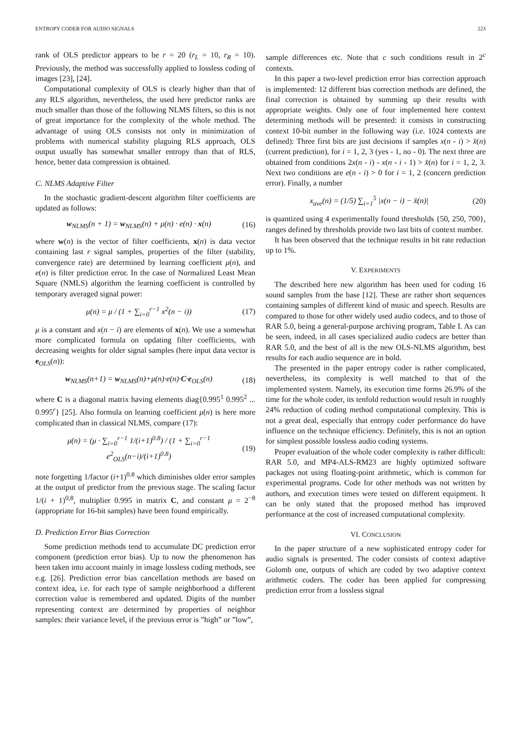ENTROPY CODER FOR AUDIO SIGNALS 223
rank of OLS predictor appears to be r = 20 (r<sub>L</sub> = 10, r<sub>R</sub> = 10). Previously, the method was successfully applied to lossless coding of images [23], [24].
Computational complexity of OLS is clearly higher than that of any RLS algorithm, nevertheless, the used here predictor ranks are much smaller than those of the following NLMS filters, so this is not of great importance for the complexity of the whole method. The advantage of using OLS consists not only in minimization of problems with numerical stability plaguing RLS approach, OLS output usually has somewhat smaller entropy than that of RLS, hence, better data compression is obtained.
C. NLMS Adaptive Filter
In the stochastic gradient-descent algorithm filter coefficients are updated as follows:
w<sub>NLMS</sub>(n + 1) = w<sub>NLMS</sub>(n) + μ(n) · e(n) · x(n) (16)
where w(n) is the vector of filter coefficients, x(n) is data vector containing last r signal samples, properties of the filter (stability, convergence rate) are determined by learning coefficient μ(n), and e(n) is filter prediction error. In the case of Normalized Least Mean Square (NMLS) algorithm the learning coefficient is controlled by temporary averaged signal power:
μ(n) = μ / (1 + ∑<sub>i=0</sub><sup>r−1</sup> x<sup>2</sup>(n − i)) (17)
μ is a constant and x(n − i) are elements of x(n). We use a somewhat more complicated formula on updating filter coefficients, with decreasing weights for older signal samples (here input data vector is e<sub>OLS</sub>(n)):
w<sub>NLMS</sub>(n+1) = w<sub>NLMS</sub>(n)+μ(n)·e(n)·C·e<sub>OLS</sub>(n) (18)
where C is a diagonal matrix having elements diag{0.995<sup>1</sup> 0.995<sup>2</sup> ... 0.995<sup>r</sup>} [25]. Also formula on learning coefficient μ(n) is here more complicated than in classical NLMS, compare (17):
μ(n) = (μ · ∑<sub>i=0</sub><sup>r−1</sup> 1/(i+1)<sup>0.8</sup>) / (1 + ∑<sub>i=0</sub><sup>r−1</sup> e<sup>2</sup><sub>OLS</sub>(n−i)/(i+1)<sup>0.8</sup>) (19)
note forgetting 1/factor (i+1)<sup>0.8</sup> which diminishes older error samples at the output of predictor from the previous stage. The scaling factor 1/(i + 1)<sup>0,8</sup>, multiplier 0.995 in matrix C, and constant μ = 2<sup>−8</sup> (appropriate for 16-bit samples) have been found empirically.
D. Prediction Error Bias Correction
Some prediction methods tend to accumulate DC prediction error component (prediction error bias). Up to now the phenomenon has been taken into account mainly in image lossless coding methods, see e.g. [26]. Prediction error bias cancellation methods are based on context idea, i.e. for each type of sample neighborhood a different correction value is remembered and updated. Digits of the number representing context are determined by properties of neighbor samples: their variance level, if the previous error is ”high” or ”low”,
sample differences etc. Note that c such conditions result in 2<sup>c</sup> contexts.
In this paper a two-level prediction error bias correction approach is implemented: 12 different bias correction methods are defined, the final correction is obtained by summing up their results with appropriate weights. Only one of four implemented here context determining methods will be presented: it consists in constructing context 10-bit number in the following way (i.e. 1024 contexts are defined): Three first bits are just decisions if samples x(n - i) > x̂(n) (current prediction), for i = 1, 2, 3 (yes - 1, no - 0). The next three are obtained from conditions 2x(n - i) - x(n - i - 1) > x̂(n) for i = 1, 2, 3. Next two conditions are e(n - i) > 0 for i = 1, 2 (concern prediction error). Finally, a number
x<sub>ave</sub>(n) = (1/5) ∑<sub>i=1</sub><sup>5</sup> |x(n − i) − x̂(n)| (20)
is quantized using 4 experimentally found thresholds {50, 250, 700}, ranges defined by thresholds provide two last bits of context number.
It has been observed that the technique results in bit rate reduction up to 1%.
V. EXPERIMENTS
The described here new algorithm has been used for coding 16 sound samples from the base [12]. These are rather short sequences containing samples of different kind of music and speech. Results are compared to those for other widely used audio codecs, and to those of RAR 5.0, being a general-purpose archiving program, Table I. As can be seen, indeed, in all cases specialized audio codecs are better than RAR 5.0, and the best of all is the new OLS-NLMS algorithm, best results for each audio sequence are in bold.
The presented in the paper entropy coder is rather complicated, nevertheless, its complexity is well matched to that of the implemented system. Namely, its execution time forms 26.9% of the time for the whole coder, its tenfold reduction would result in roughly 24% reduction of coding method computational complexity. This is not a great deal, especially that entropy coder performance do have influence on the technique efficiency. Definitely, this is not an option for simplest possible lossless audio coding systems.
Proper evaluation of the whole coder complexity is rather difficult: RAR 5.0, and MP4-ALS-RM23 are highly optimized software packages not using floating-point arithmetic, which is common for experimental programs. Code for other methods was not written by authors, and execution times were tested on different equipment. It can be only stated that the proposed method has improved performance at the cost of increased computational complexity.
VI. CONCLUSION
In the paper structure of a new sophisticated entropy coder for audio signals is presented. The coder consists of context adaptive Golomb one, outputs of which are coded by two adaptive context arithmetic coders. The coder has been applied for compressing prediction error from a lossless signal